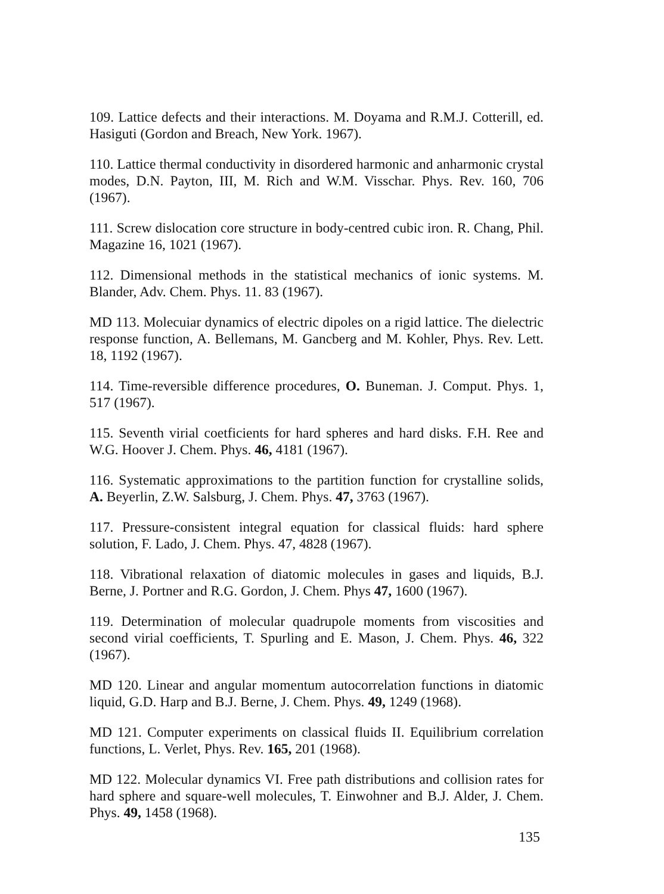109. Lattice defects and their interactions. M. Doyama and R.M.J. Cotterill, ed. Hasiguti (Gordon and Breach, New York. 1967).
110. Lattice thermal conductivity in disordered harmonic and anharmonic crystal modes, D.N. Payton, III, M. Rich and W.M. Visschar. Phys. Rev. 160, 706 (1967).
111. Screw dislocation core structure in body-centred cubic iron. R. Chang, Phil. Magazine 16, 1021 (1967).
112. Dimensional methods in the statistical mechanics of ionic systems. M. Blander, Adv. Chem. Phys. 11. 83 (1967).
MD 113. Molecuiar dynamics of electric dipoles on a rigid lattice. The dielectric response function, A. Bellemans, M. Gancberg and M. Kohler, Phys. Rev. Lett. 18, 1192 (1967).
114. Time-reversible difference procedures, O. Buneman. J. Comput. Phys. 1, 517 (1967).
115. Seventh virial coetficients for hard spheres and hard disks. F.H. Ree and W.G. Hoover J. Chem. Phys. 46, 4181 (1967).
116. Systematic approximations to the partition function for crystalline solids, A. Beyerlin, Z.W. Salsburg, J. Chem. Phys. 47, 3763 (1967).
117. Pressure-consistent integral equation for classical fluids: hard sphere solution, F. Lado, J. Chem. Phys. 47, 4828 (1967).
118. Vibrational relaxation of diatomic molecules in gases and liquids, B.J. Berne, J. Portner and R.G. Gordon, J. Chem. Phys 47, 1600 (1967).
119. Determination of molecular quadrupole moments from viscosities and second virial coefficients, T. Spurling and E. Mason, J. Chem. Phys. 46, 322 (1967).
MD 120. Linear and angular momentum autocorrelation functions in diatomic liquid, G.D. Harp and B.J. Berne, J. Chem. Phys. 49, 1249 (1968).
MD 121. Computer experiments on classical fluids II. Equilibrium correlation functions, L. Verlet, Phys. Rev. 165, 201 (1968).
MD 122. Molecular dynamics VI. Free path distributions and collision rates for hard sphere and square-well molecules, T. Einwohner and B.J. Alder, J. Chem. Phys. 49, 1458 (1968).
135